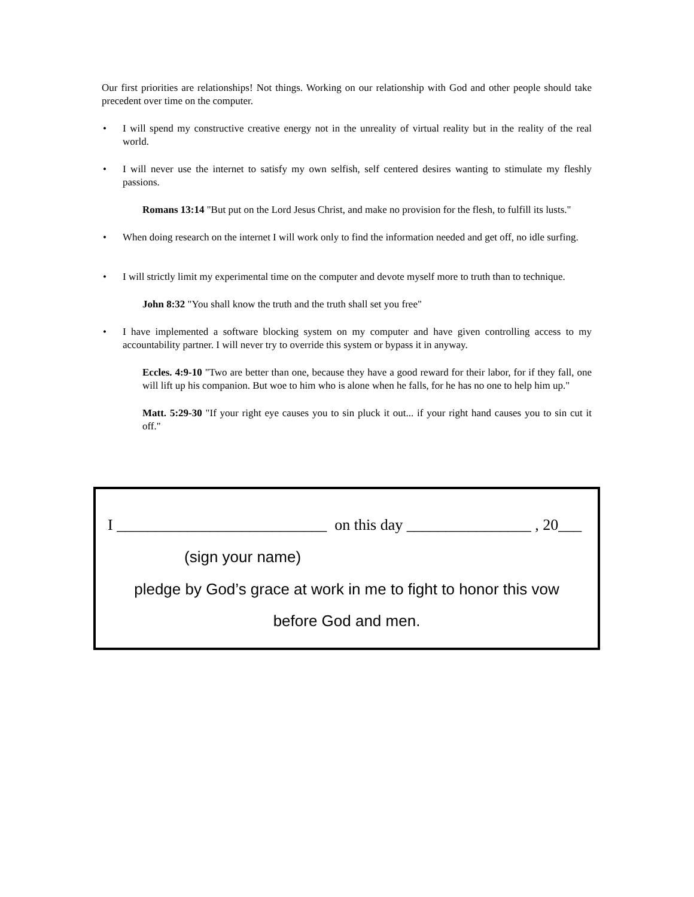Our first priorities are relationships! Not things. Working on our relationship with God and other people should take precedent over time on the computer.
• I will spend my constructive creative energy not in the unreality of virtual reality but in the reality of the real world.
• I will never use the internet to satisfy my own selfish, self centered desires wanting to stimulate my fleshly passions.
Romans 13:14 "But put on the Lord Jesus Christ, and make no provision for the flesh, to fulfill its lusts."
• When doing research on the internet I will work only to find the information needed and get off, no idle surfing.
• I will strictly limit my experimental time on the computer and devote myself more to truth than to technique.
John 8:32 "You shall know the truth and the truth shall set you free"
• I have implemented a software blocking system on my computer and have given controlling access to my accountability partner. I will never try to override this system or bypass it in anyway.
Eccles. 4:9-10 "Two are better than one, because they have a good reward for their labor, for if they fall, one will lift up his companion. But woe to him who is alone when he falls, for he has no one to help him up."
Matt. 5:29-30 "If your right eye causes you to sin pluck it out... if your right hand causes you to sin cut it off."
I ___________________________ on this day ________________ , 20___
(sign your name)
pledge by God’s grace at work in me to fight to honor this vow
before God and men.